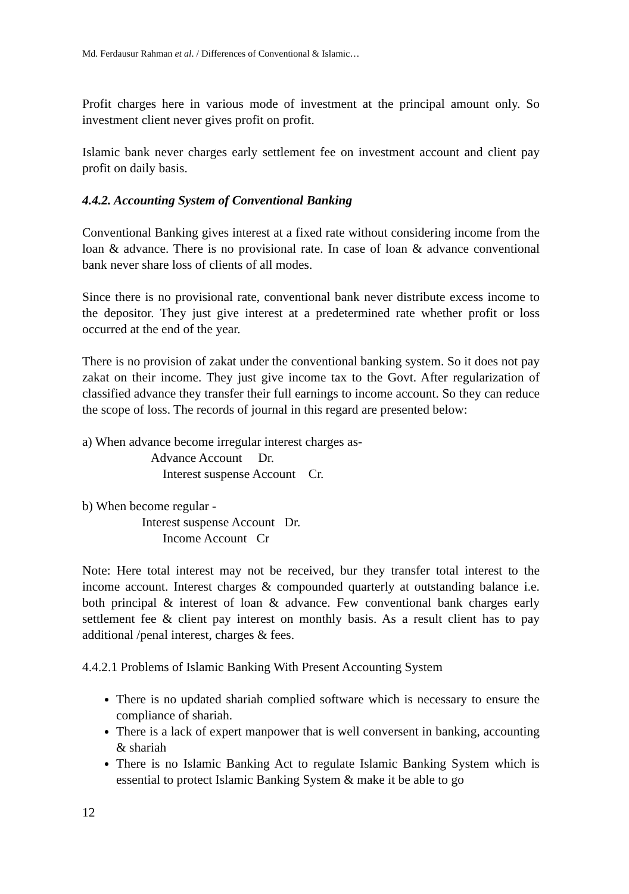Md. Ferdausur Rahman et al. / Differences of Conventional & Islamic…
Profit charges here in various mode of investment at the principal amount only. So investment client never gives profit on profit.
Islamic bank never charges early settlement fee on investment account and client pay profit on daily basis.
4.4.2. Accounting System of Conventional Banking
Conventional Banking gives interest at a fixed rate without considering income from the loan & advance. There is no provisional rate. In case of loan & advance conventional bank never share loss of clients of all modes.
Since there is no provisional rate, conventional bank never distribute excess income to the depositor. They just give interest at a predetermined rate whether profit or loss occurred at the end of the year.
There is no provision of zakat under the conventional banking system. So it does not pay zakat on their income. They just give income tax to the Govt. After regularization of classified advance they transfer their full earnings to income account. So they can reduce the scope of loss. The records of journal in this regard are presented below:
a) When advance become irregular interest charges as-
Advance Account Dr.
Interest suspense Account Cr.
b) When become regular -
Interest suspense Account Dr.
Income Account Cr
Note: Here total interest may not be received, bur they transfer total interest to the income account. Interest charges & compounded quarterly at outstanding balance i.e. both principal & interest of loan & advance. Few conventional bank charges early settlement fee & client pay interest on monthly basis. As a result client has to pay additional /penal interest, charges & fees.
4.4.2.1 Problems of Islamic Banking With Present Accounting System
There is no updated shariah complied software which is necessary to ensure the compliance of shariah.
There is a lack of expert manpower that is well conversent in banking, accounting & shariah
There is no Islamic Banking Act to regulate Islamic Banking System which is essential to protect Islamic Banking System & make it be able to go
12